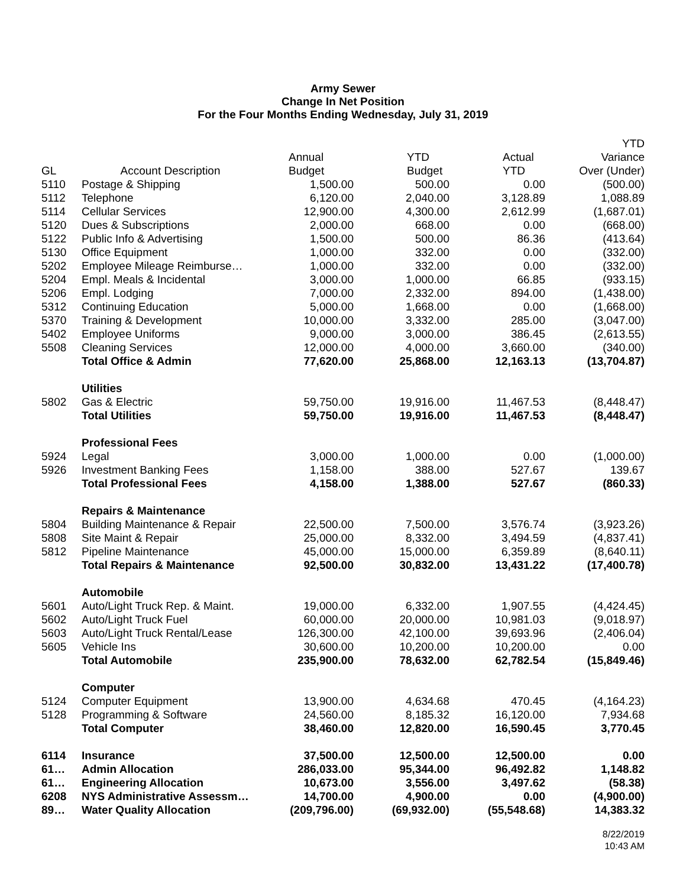Army Sewer
Change In Net Position
For the Four Months Ending Wednesday, July 31, 2019
| GL | Account Description | Annual Budget | YTD Budget | Actual YTD | YTD Variance Over (Under) |
| --- | --- | --- | --- | --- | --- |
| 5110 | Postage & Shipping | 1,500.00 | 500.00 | 0.00 | (500.00) |
| 5112 | Telephone | 6,120.00 | 2,040.00 | 3,128.89 | 1,088.89 |
| 5114 | Cellular Services | 12,900.00 | 4,300.00 | 2,612.99 | (1,687.01) |
| 5120 | Dues & Subscriptions | 2,000.00 | 668.00 | 0.00 | (668.00) |
| 5122 | Public Info & Advertising | 1,500.00 | 500.00 | 86.36 | (413.64) |
| 5130 | Office Equipment | 1,000.00 | 332.00 | 0.00 | (332.00) |
| 5202 | Employee Mileage Reimburse… | 1,000.00 | 332.00 | 0.00 | (332.00) |
| 5204 | Empl. Meals & Incidental | 3,000.00 | 1,000.00 | 66.85 | (933.15) |
| 5206 | Empl. Lodging | 7,000.00 | 2,332.00 | 894.00 | (1,438.00) |
| 5312 | Continuing Education | 5,000.00 | 1,668.00 | 0.00 | (1,668.00) |
| 5370 | Training & Development | 10,000.00 | 3,332.00 | 285.00 | (3,047.00) |
| 5402 | Employee Uniforms | 9,000.00 | 3,000.00 | 386.45 | (2,613.55) |
| 5508 | Cleaning Services | 12,000.00 | 4,000.00 | 3,660.00 | (340.00) |
| | Total Office & Admin | 77,620.00 | 25,868.00 | 12,163.13 | (13,704.87) |
| | Utilities | | | | |
| 5802 | Gas & Electric | 59,750.00 | 19,916.00 | 11,467.53 | (8,448.47) |
| | Total Utilities | 59,750.00 | 19,916.00 | 11,467.53 | (8,448.47) |
| | Professional Fees | | | | |
| 5924 | Legal | 3,000.00 | 1,000.00 | 0.00 | (1,000.00) |
| 5926 | Investment Banking Fees | 1,158.00 | 388.00 | 527.67 | 139.67 |
| | Total Professional Fees | 4,158.00 | 1,388.00 | 527.67 | (860.33) |
| | Repairs & Maintenance | | | | |
| 5804 | Building Maintenance & Repair | 22,500.00 | 7,500.00 | 3,576.74 | (3,923.26) |
| 5808 | Site Maint & Repair | 25,000.00 | 8,332.00 | 3,494.59 | (4,837.41) |
| 5812 | Pipeline Maintenance | 45,000.00 | 15,000.00 | 6,359.89 | (8,640.11) |
| | Total Repairs & Maintenance | 92,500.00 | 30,832.00 | 13,431.22 | (17,400.78) |
| | Automobile | | | | |
| 5601 | Auto/Light Truck Rep. & Maint. | 19,000.00 | 6,332.00 | 1,907.55 | (4,424.45) |
| 5602 | Auto/Light Truck Fuel | 60,000.00 | 20,000.00 | 10,981.03 | (9,018.97) |
| 5603 | Auto/Light Truck Rental/Lease | 126,300.00 | 42,100.00 | 39,693.96 | (2,406.04) |
| 5605 | Vehicle Ins | 30,600.00 | 10,200.00 | 10,200.00 | 0.00 |
| | Total Automobile | 235,900.00 | 78,632.00 | 62,782.54 | (15,849.46) |
| | Computer | | | | |
| 5124 | Computer Equipment | 13,900.00 | 4,634.68 | 470.45 | (4,164.23) |
| 5128 | Programming & Software | 24,560.00 | 8,185.32 | 16,120.00 | 7,934.68 |
| | Total Computer | 38,460.00 | 12,820.00 | 16,590.45 | 3,770.45 |
| 6114 | Insurance | 37,500.00 | 12,500.00 | 12,500.00 | 0.00 |
| 61… | Admin Allocation | 286,033.00 | 95,344.00 | 96,492.82 | 1,148.82 |
| 61… | Engineering Allocation | 10,673.00 | 3,556.00 | 3,497.62 | (58.38) |
| 6208 | NYS Administrative Assessm… | 14,700.00 | 4,900.00 | 0.00 | (4,900.00) |
| 89… | Water Quality Allocation | (209,796.00) | (69,932.00) | (55,548.68) | 14,383.32 |
8/22/2019
10:43 AM